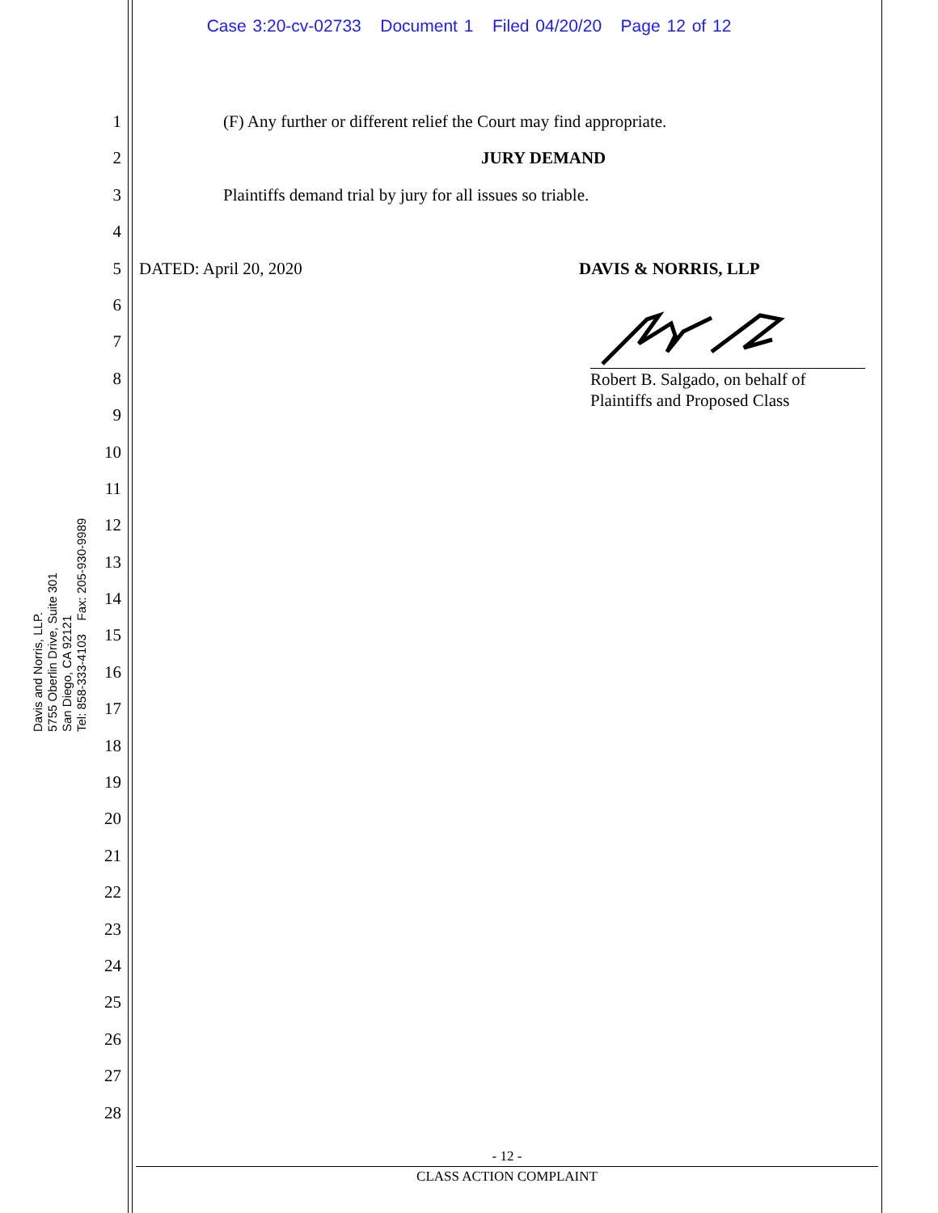Case 3:20-cv-02733 Document 1 Filed 04/20/20 Page 12 of 12
1
2
3
4
5
6
7
8
9
10
11
12
13
14
15
16
17
18
19
20
21
22
23
24
25
26
27
28
Davis and Norris, LLP.
5755 Oberlin Drive, Suite 301
San Diego, CA 92121
Tel: 858-333-4103 Fax: 205-930-9989
(F) Any further or different relief the Court may find appropriate.
JURY DEMAND
Plaintiffs demand trial by jury for all issues so triable.
DATED: April 20, 2020 DAVIS & NORRIS, LLP
Robert B. Salgado, on behalf of
Plaintiffs and Proposed Class
- 12 -
CLASS ACTION COMPLAINT